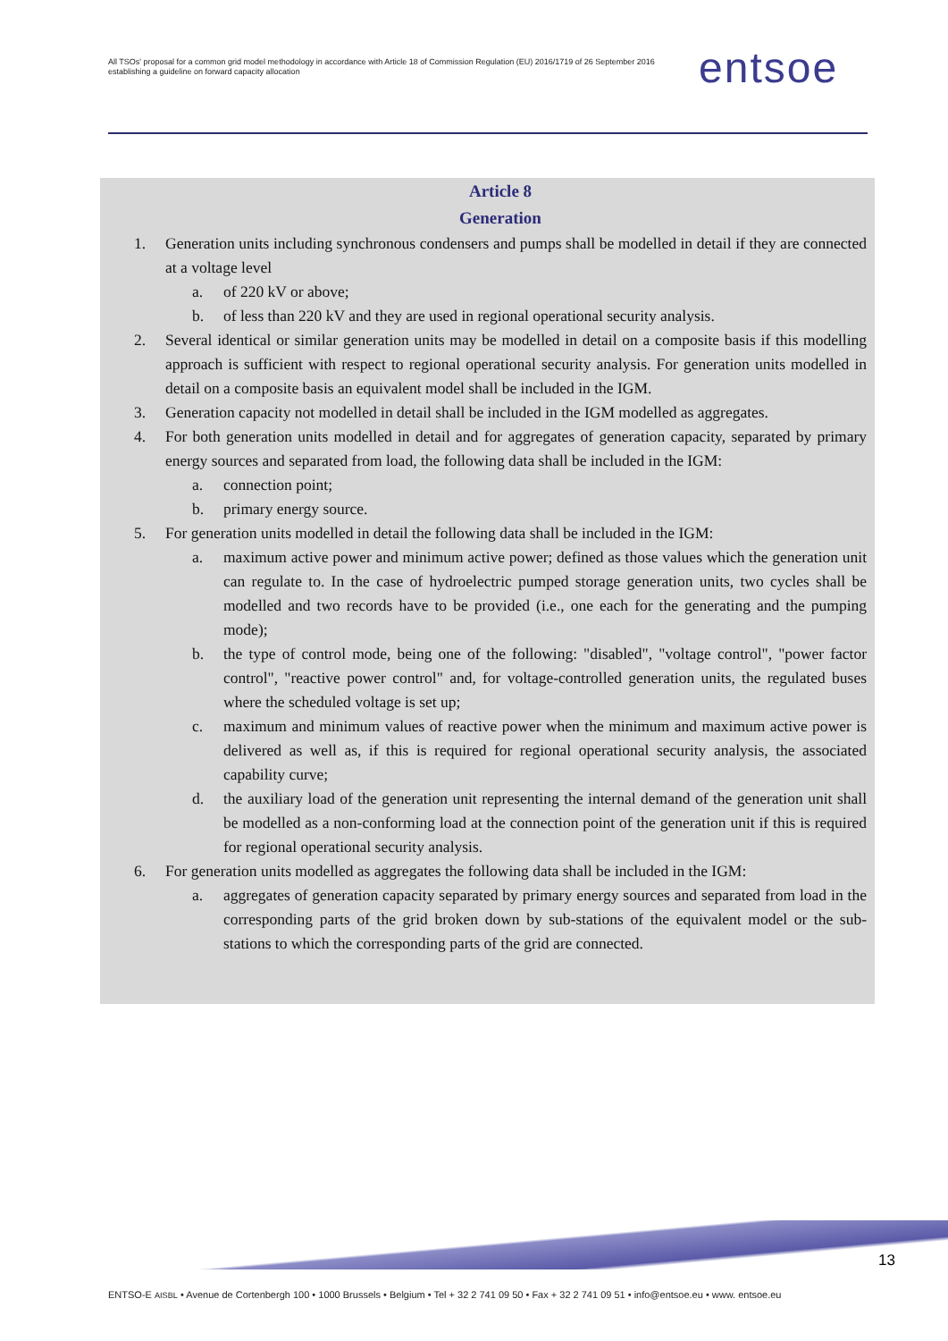All TSOs' proposal for a common grid model methodology in accordance with Article 18 of Commission Regulation (EU) 2016/1719 of 26 September 2016 establishing a guideline on forward capacity allocation
entsoe
Article 8
Generation
1. Generation units including synchronous condensers and pumps shall be modelled in detail if they are connected at a voltage level
a. of 220 kV or above;
b. of less than 220 kV and they are used in regional operational security analysis.
2. Several identical or similar generation units may be modelled in detail on a composite basis if this modelling approach is sufficient with respect to regional operational security analysis. For generation units modelled in detail on a composite basis an equivalent model shall be included in the IGM.
3. Generation capacity not modelled in detail shall be included in the IGM modelled as aggregates.
4. For both generation units modelled in detail and for aggregates of generation capacity, separated by primary energy sources and separated from load, the following data shall be included in the IGM:
a. connection point;
b. primary energy source.
5. For generation units modelled in detail the following data shall be included in the IGM:
a. maximum active power and minimum active power; defined as those values which the generation unit can regulate to. In the case of hydroelectric pumped storage generation units, two cycles shall be modelled and two records have to be provided (i.e., one each for the generating and the pumping mode);
b. the type of control mode, being one of the following: "disabled", "voltage control", "power factor control", "reactive power control" and, for voltage-controlled generation units, the regulated buses where the scheduled voltage is set up;
c. maximum and minimum values of reactive power when the minimum and maximum active power is delivered as well as, if this is required for regional operational security analysis, the associated capability curve;
d. the auxiliary load of the generation unit representing the internal demand of the generation unit shall be modelled as a non-conforming load at the connection point of the generation unit if this is required for regional operational security analysis.
6. For generation units modelled as aggregates the following data shall be included in the IGM:
a. aggregates of generation capacity separated by primary energy sources and separated from load in the corresponding parts of the grid broken down by sub-stations of the equivalent model or the sub-stations to which the corresponding parts of the grid are connected.
13
ENTSO-E AISBL • Avenue de Cortenbergh 100 • 1000 Brussels • Belgium • Tel + 32 2 741 09 50 • Fax + 32 2 741 09 51 • info@entsoe.eu • www. entsoe.eu